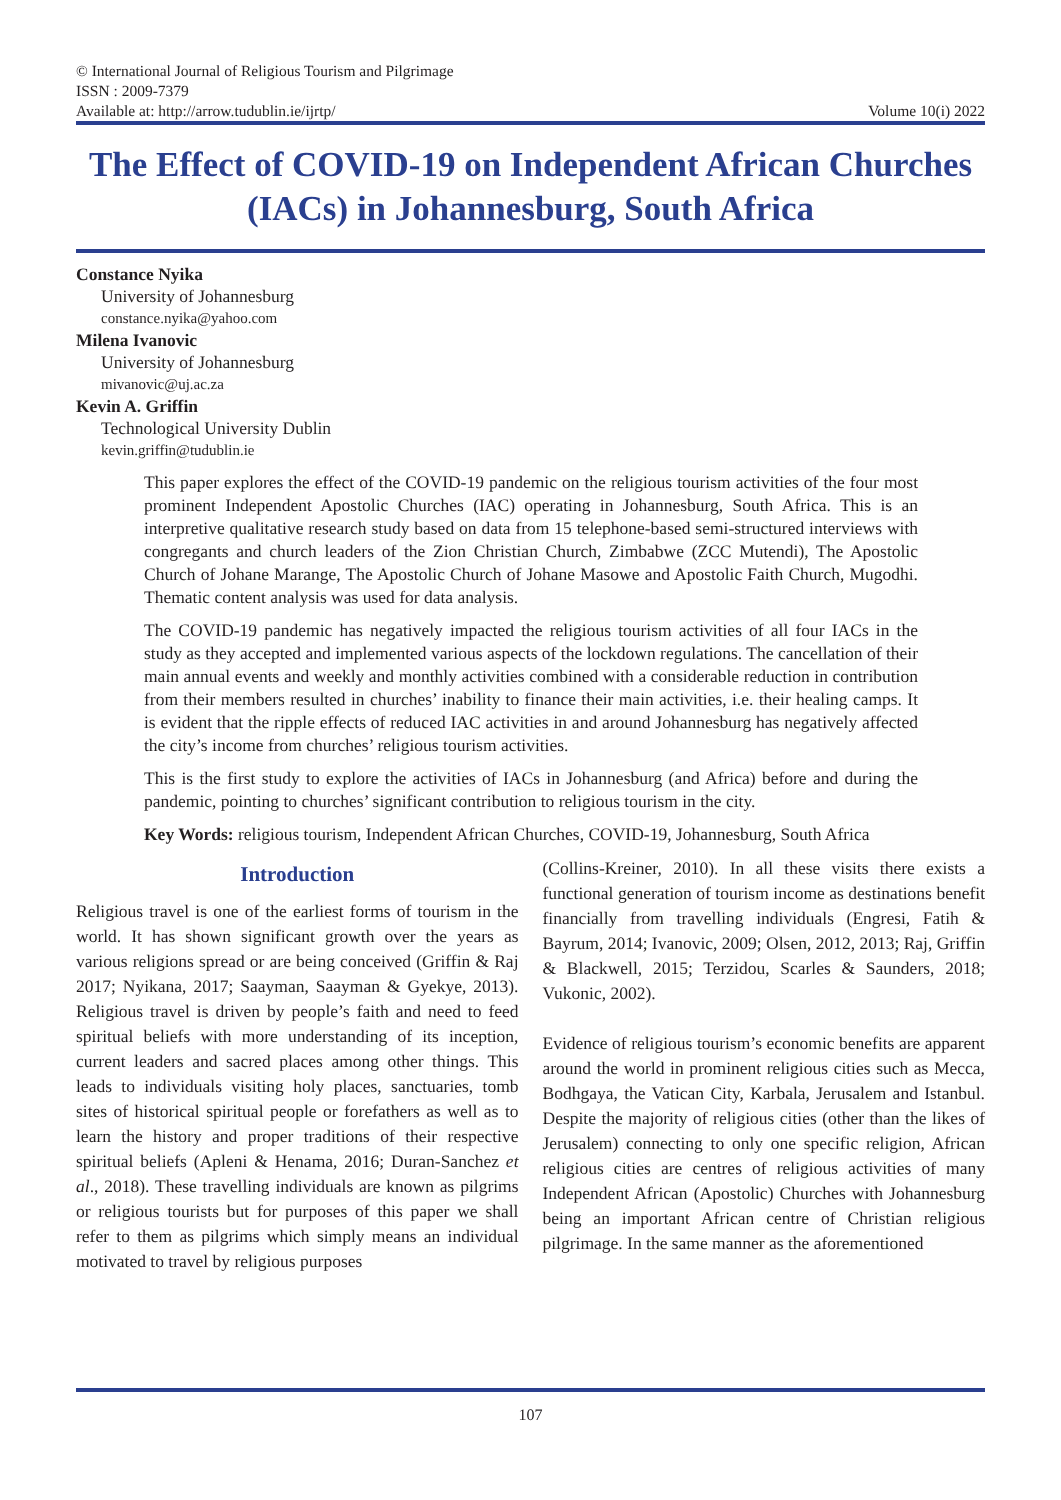© International Journal of Religious Tourism and Pilgrimage
ISSN : 2009-7379
Available at: http://arrow.tudublin.ie/ijrtp/ Volume 10(i) 2022
The Effect of COVID-19 on Independent African Churches (IACs) in Johannesburg, South Africa
Constance Nyika
University of Johannesburg
constance.nyika@yahoo.com
Milena Ivanovic
University of Johannesburg
mivanovic@uj.ac.za
Kevin A. Griffin
Technological University Dublin
kevin.griffin@tudublin.ie
This paper explores the effect of the COVID-19 pandemic on the religious tourism activities of the four most prominent Independent Apostolic Churches (IAC) operating in Johannesburg, South Africa. This is an interpretive qualitative research study based on data from 15 telephone-based semi-structured interviews with congregants and church leaders of the Zion Christian Church, Zimbabwe (ZCC Mutendi), The Apostolic Church of Johane Marange, The Apostolic Church of Johane Masowe and Apostolic Faith Church, Mugodhi. Thematic content analysis was used for data analysis.
The COVID-19 pandemic has negatively impacted the religious tourism activities of all four IACs in the study as they accepted and implemented various aspects of the lockdown regulations. The cancellation of their main annual events and weekly and monthly activities combined with a considerable reduction in contribution from their members resulted in churches’ inability to finance their main activities, i.e. their healing camps. It is evident that the ripple effects of reduced IAC activities in and around Johannesburg has negatively affected the city’s income from churches’ religious tourism activities.
This is the first study to explore the activities of IACs in Johannesburg (and Africa) before and during the pandemic, pointing to churches’ significant contribution to religious tourism in the city.
Key Words: religious tourism, Independent African Churches, COVID-19, Johannesburg, South Africa
Introduction
Religious travel is one of the earliest forms of tourism in the world. It has shown significant growth over the years as various religions spread or are being conceived (Griffin & Raj 2017; Nyikana, 2017; Saayman, Saayman & Gyekye, 2013). Religious travel is driven by people’s faith and need to feed spiritual beliefs with more understanding of its inception, current leaders and sacred places among other things. This leads to individuals visiting holy places, sanctuaries, tomb sites of historical spiritual people or forefathers as well as to learn the history and proper traditions of their respective spiritual beliefs (Apleni & Henama, 2016; Duran-Sanchez et al., 2018). These travelling individuals are known as pilgrims or religious tourists but for purposes of this paper we shall refer to them as pilgrims which simply means an individual motivated to travel by religious purposes
(Collins-Kreiner, 2010). In all these visits there exists a functional generation of tourism income as destinations benefit financially from travelling individuals (Engresi, Fatih & Bayrum, 2014; Ivanovic, 2009; Olsen, 2012, 2013; Raj, Griffin & Blackwell, 2015; Terzidou, Scarles & Saunders, 2018; Vukonic, 2002).
Evidence of religious tourism’s economic benefits are apparent around the world in prominent religious cities such as Mecca, Bodhgaya, the Vatican City, Karbala, Jerusalem and Istanbul. Despite the majority of religious cities (other than the likes of Jerusalem) connecting to only one specific religion, African religious cities are centres of religious activities of many Independent African (Apostolic) Churches with Johannesburg being an important African centre of Christian religious pilgrimage. In the same manner as the aforementioned
107